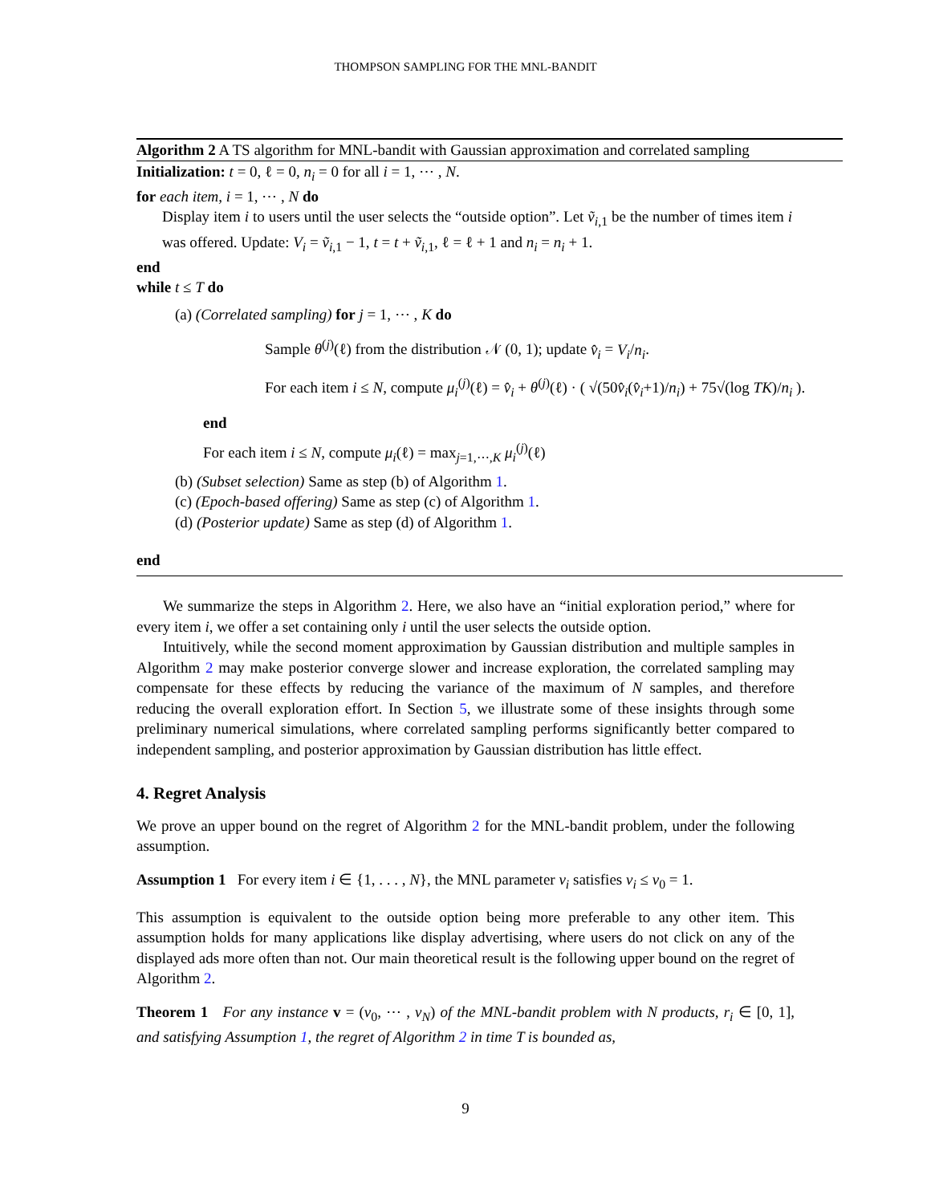THOMPSON SAMPLING FOR THE MNL-BANDIT
Algorithm 2 A TS algorithm for MNL-bandit with Gaussian approximation and correlated sampling
Initialization: t = 0, ℓ = 0, n<sub>i</sub> = 0 for all i = 1, ⋯ , N.
for each item, i = 1, ⋯ , N do
Display item i to users until the user selects the “outside option”. Let ṽ<sub>i,1</sub> be the number of times item i was offered. Update: V<sub>i</sub> = ṽ<sub>i,1</sub> − 1, t = t + ṽ<sub>i,1</sub>, ℓ = ℓ + 1 and n<sub>i</sub> = n<sub>i</sub> + 1.
end
while t ≤ T do
(a) (Correlated sampling) for j = 1, ⋯ , K do
Sample θ<sup>(j)</sup>(ℓ) from the distribution 𝒩 (0, 1); update v̂<sub>i</sub> = V<sub>i</sub>/n<sub>i</sub>.
For each item i ≤ N, compute μ<sub>i</sub><sup>(j)</sup>(ℓ) = v̂<sub>i</sub> + θ<sup>(j)</sup>(ℓ) · ( √(50v̂<sub>i</sub>(v̂<sub>i</sub>+1)/n<sub>i</sub>) + 75√(log TK)/n<sub>i</sub> ).
end
For each item i ≤ N, compute μ<sub>i</sub>(ℓ) = max<sub>j=1,⋯,K</sub> μ<sub>i</sub><sup>(j)</sup>(ℓ)
(b) (Subset selection) Same as step (b) of Algorithm 1.
(c) (Epoch-based offering) Same as step (c) of Algorithm 1.
(d) (Posterior update) Same as step (d) of Algorithm 1.
end
We summarize the steps in Algorithm 2. Here, we also have an “initial exploration period,” where for every item i, we offer a set containing only i until the user selects the outside option.
Intuitively, while the second moment approximation by Gaussian distribution and multiple samples in Algorithm 2 may make posterior converge slower and increase exploration, the correlated sampling may compensate for these effects by reducing the variance of the maximum of N samples, and therefore reducing the overall exploration effort. In Section 5, we illustrate some of these insights through some preliminary numerical simulations, where correlated sampling performs significantly better compared to independent sampling, and posterior approximation by Gaussian distribution has little effect.
4. Regret Analysis
We prove an upper bound on the regret of Algorithm 2 for the MNL-bandit problem, under the following assumption.
Assumption 1 For every item i ∈ {1, . . . , N}, the MNL parameter v<sub>i</sub> satisfies v<sub>i</sub> ≤ v<sub>0</sub> = 1.
This assumption is equivalent to the outside option being more preferable to any other item. This assumption holds for many applications like display advertising, where users do not click on any of the displayed ads more often than not. Our main theoretical result is the following upper bound on the regret of Algorithm 2.
Theorem 1 For any instance v = (v<sub>0</sub>, ⋯ , v<sub>N</sub>) of the MNL-bandit problem with N products, r<sub>i</sub> ∈ [0, 1], and satisfying Assumption 1, the regret of Algorithm 2 in time T is bounded as,
9